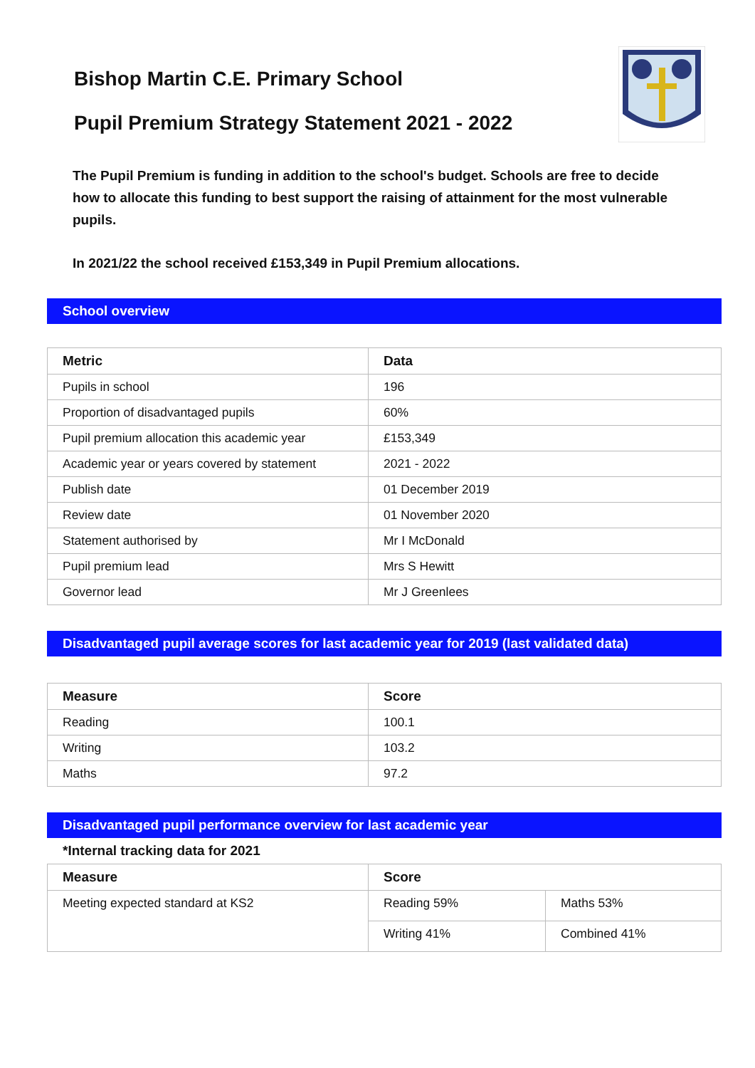Bishop Martin C.E. Primary School
Pupil Premium Strategy Statement 2021 - 2022
The Pupil Premium is funding in addition to the school's budget. Schools are free to decide how to allocate this funding to best support the raising of attainment for the most vulnerable pupils.
In 2021/22 the school received £153,349 in Pupil Premium allocations.
School overview
| Metric | Data |
| --- | --- |
| Pupils in school | 196 |
| Proportion of disadvantaged pupils | 60% |
| Pupil premium allocation this academic year | £153,349 |
| Academic year or years covered by statement | 2021 - 2022 |
| Publish date | 01 December 2019 |
| Review date | 01 November 2020 |
| Statement authorised by | Mr I McDonald |
| Pupil premium lead | Mrs S Hewitt |
| Governor lead | Mr J Greenlees |
Disadvantaged pupil average scores for last academic year for 2019 (last validated data)
| Measure | Score |
| --- | --- |
| Reading | 100.1 |
| Writing | 103.2 |
| Maths | 97.2 |
Disadvantaged pupil performance overview for last academic year
*Internal tracking data for 2021
| Measure | Score | |
| --- | --- | --- |
| Meeting expected standard at KS2 | Reading 59% | Maths 53% |
| | Writing 41% | Combined 41% |